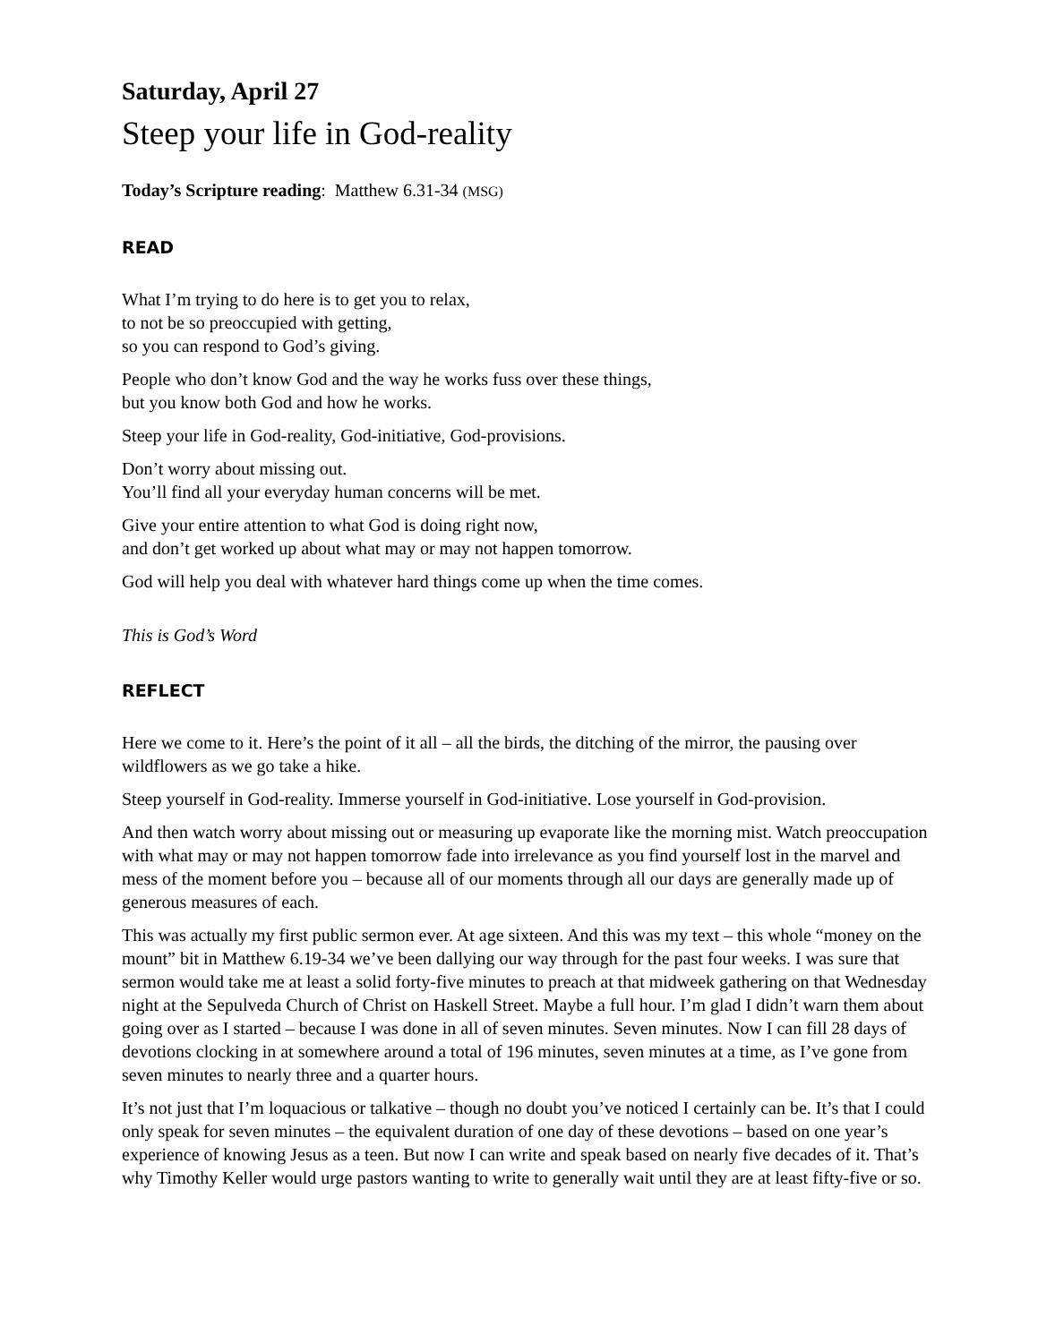Saturday, April 27
Steep your life in God-reality
Today’s Scripture reading: Matthew 6.31-34 (MSG)
READ
What I’m trying to do here is to get you to relax,
to not be so preoccupied with getting,
so you can respond to God’s giving.
People who don’t know God and the way he works fuss over these things,
but you know both God and how he works.
Steep your life in God-reality, God-initiative, God-provisions.
Don’t worry about missing out.
You’ll find all your everyday human concerns will be met.
Give your entire attention to what God is doing right now,
and don’t get worked up about what may or may not happen tomorrow.
God will help you deal with whatever hard things come up when the time comes.
This is God’s Word
REFLECT
Here we come to it. Here’s the point of it all – all the birds, the ditching of the mirror, the pausing over wildflowers as we go take a hike.
Steep yourself in God-reality. Immerse yourself in God-initiative. Lose yourself in God-provision.
And then watch worry about missing out or measuring up evaporate like the morning mist. Watch preoccupation with what may or may not happen tomorrow fade into irrelevance as you find yourself lost in the marvel and mess of the moment before you – because all of our moments through all our days are generally made up of generous measures of each.
This was actually my first public sermon ever. At age sixteen. And this was my text – this whole “money on the mount” bit in Matthew 6.19-34 we’ve been dallying our way through for the past four weeks. I was sure that sermon would take me at least a solid forty-five minutes to preach at that midweek gathering on that Wednesday night at the Sepulveda Church of Christ on Haskell Street. Maybe a full hour. I’m glad I didn’t warn them about going over as I started – because I was done in all of seven minutes. Seven minutes. Now I can fill 28 days of devotions clocking in at somewhere around a total of 196 minutes, seven minutes at a time, as I’ve gone from seven minutes to nearly three and a quarter hours.
It’s not just that I’m loquacious or talkative – though no doubt you’ve noticed I certainly can be. It’s that I could only speak for seven minutes – the equivalent duration of one day of these devotions – based on one year’s experience of knowing Jesus as a teen. But now I can write and speak based on nearly five decades of it. That’s why Timothy Keller would urge pastors wanting to write to generally wait until they are at least fifty-five or so.